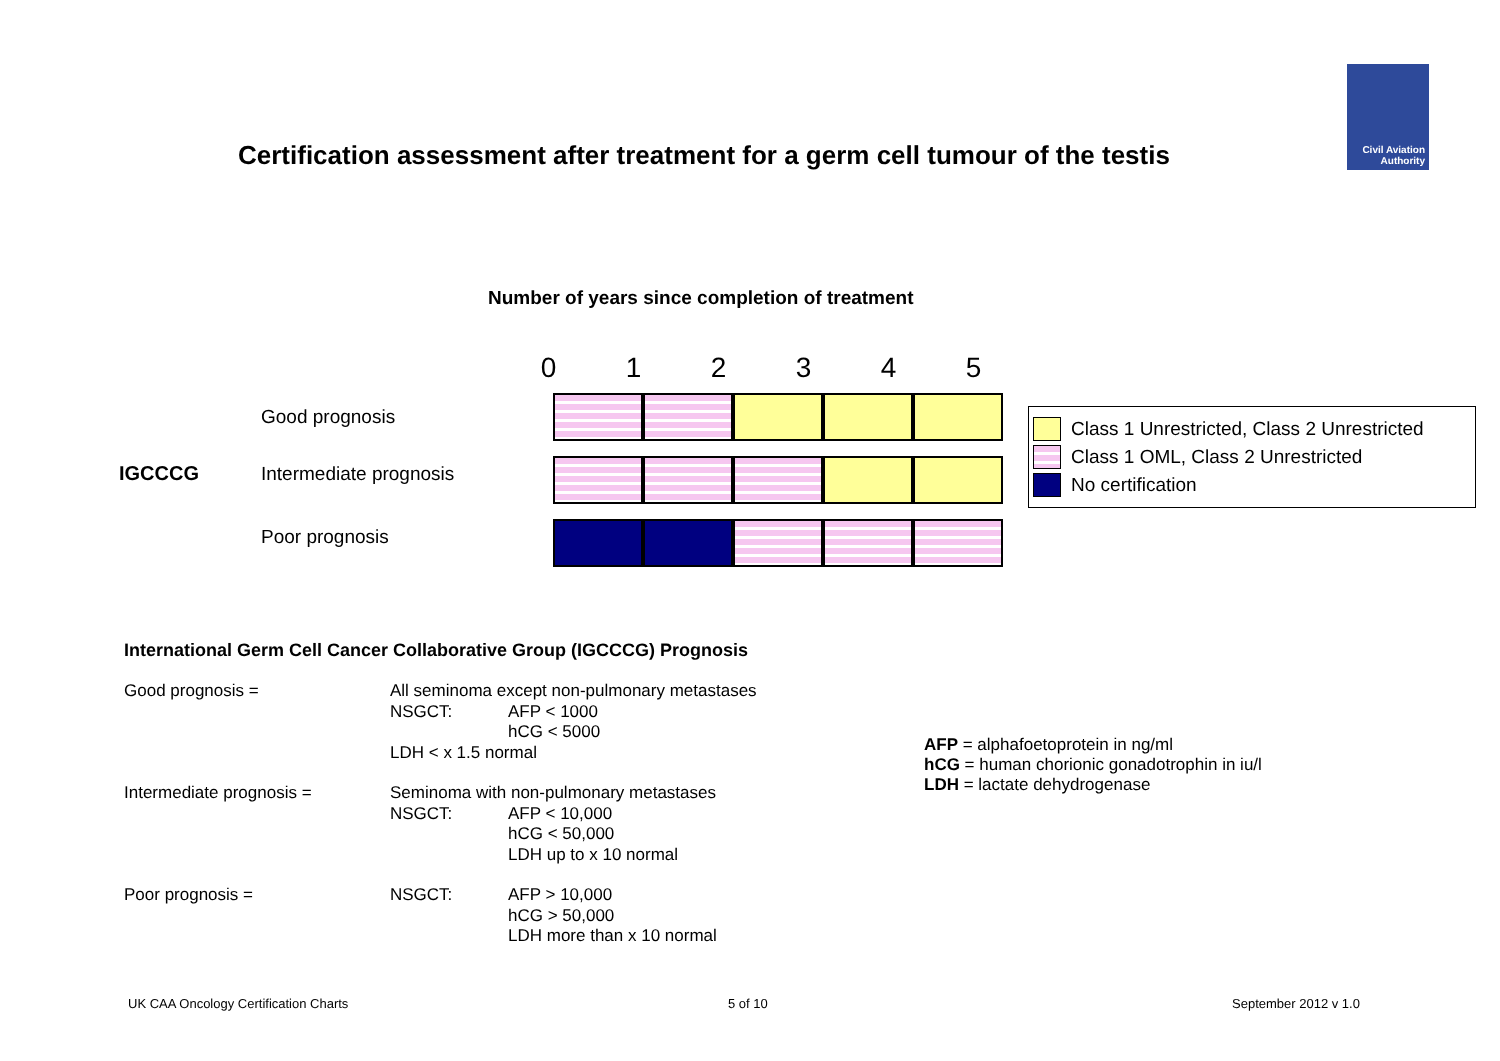Certification assessment after treatment for a germ cell tumour of the testis
Civil Aviation
Authority
Number of years since completion of treatment
| 0 | 1 | 2 | 3 | 4 | 5 |
| | Good prognosis | |
| IGCCCG | Intermediate prognosis | |
| | Poor prognosis | |
Class 1 Unrestricted, Class 2 Unrestricted
Class 1 OML, Class 2 Unrestricted
No certification
International Germ Cell Cancer Collaborative Group (IGCCCG) Prognosis
| Good prognosis = | All seminoma except non-pulmonary metastases | |
| | NSGCT: | AFP < 1000 hCG < 5000 |
| | LDH < x 1.5 normal | |
| Intermediate prognosis = | Seminoma with non-pulmonary metastases | |
| | NSGCT: | AFP < 10,000 hCG < 50,000 LDH up to x 10 normal |
| Poor prognosis = | NSGCT: | AFP > 10,000 hCG > 50,000 LDH more than x 10 normal |
AFP = alphafoetoprotein in ng/ml
hCG = human chorionic gonadotrophin in iu/l
LDH = lactate dehydrogenase
UK CAA Oncology Certification Charts
5 of 10 September 2012 v 1.0